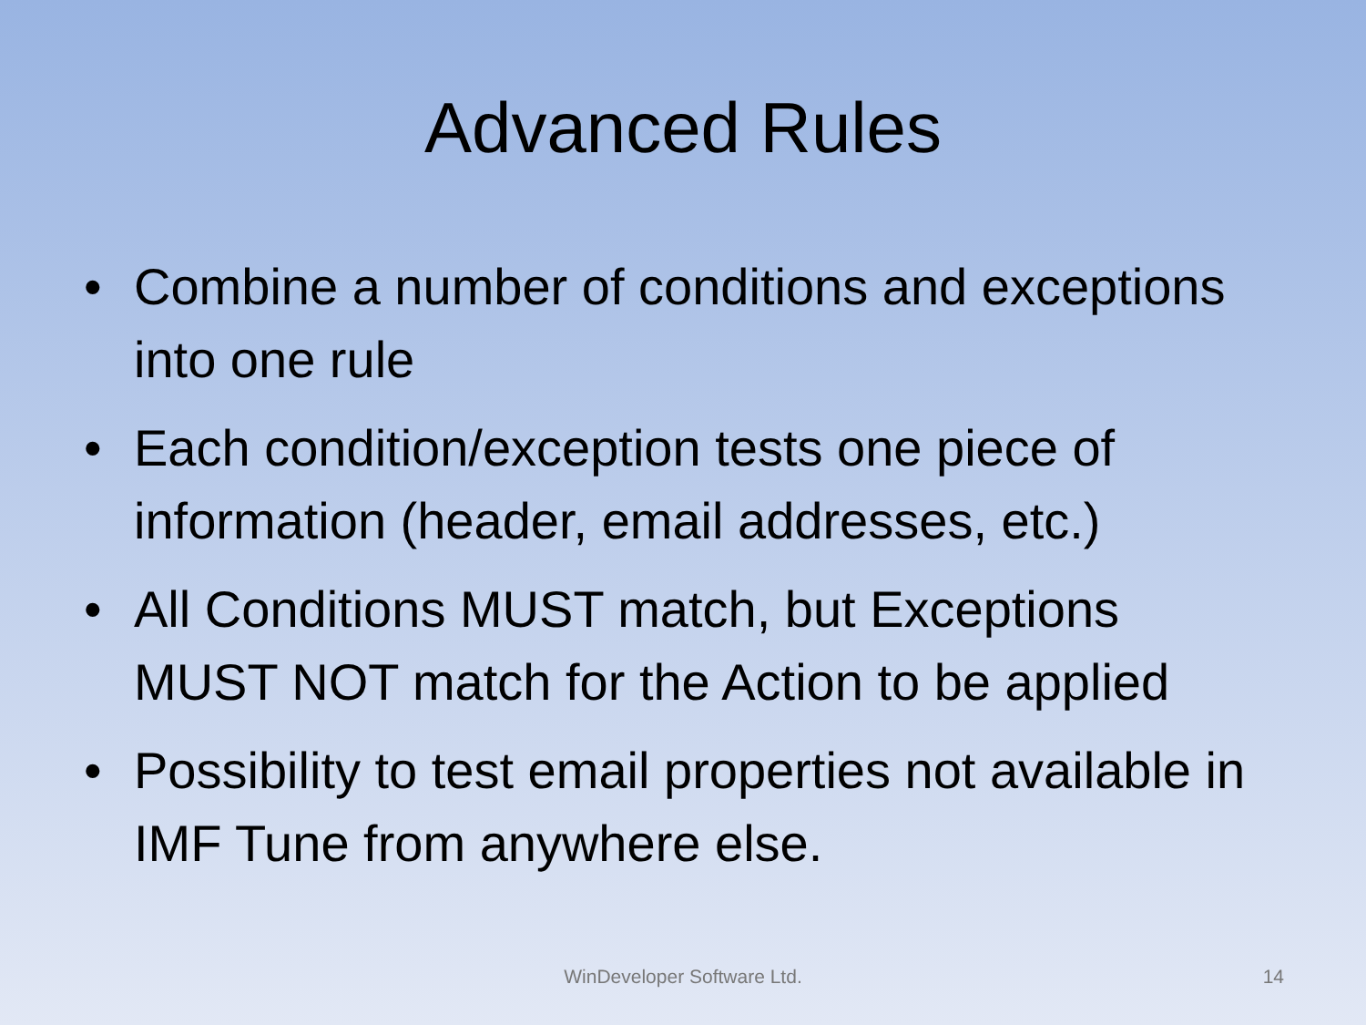Advanced Rules
• Combine a number of conditions and exceptions into one rule
• Each condition/exception tests one piece of information (header, email addresses, etc.)
• All Conditions MUST match, but Exceptions MUST NOT match for the Action to be applied
• Possibility to test email properties not available in IMF Tune from anywhere else.
WinDeveloper Software Ltd.
14